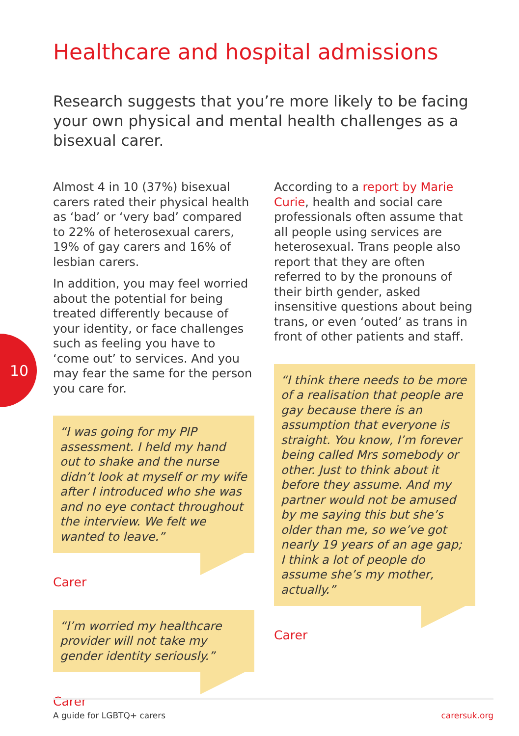10
Healthcare and hospital admissions
Research suggests that you’re more likely to be facing your own physical and mental health challenges as a bisexual carer.
Almost 4 in 10 (37%) bisexual carers rated their physical health as ‘bad’ or ‘very bad’ compared to 22% of heterosexual carers, 19% of gay carers and 16% of lesbian carers.
In addition, you may feel worried about the potential for being treated differently because of your identity, or face challenges such as feeling you have to ‘come out’ to services. And you may fear the same for the person you care for.
“I was going for my PIP assessment. I held my hand out to shake and the nurse didn’t look at myself or my wife after I introduced who she was and no eye contact throughout the interview. We felt we wanted to leave.”
Carer
“I’m worried my healthcare provider will not take my gender identity seriously.”
Carer
According to a report by Marie Curie, health and social care professionals often assume that all people using services are heterosexual. Trans people also report that they are often referred to by the pronouns of their birth gender, asked insensitive questions about being trans, or even ‘outed’ as trans in front of other patients and staff.
“I think there needs to be more of a realisation that people are gay because there is an assumption that everyone is straight. You know, I’m forever being called Mrs somebody or other. Just to think about it before they assume. And my partner would not be amused by me saying this but she’s older than me, so we’ve got nearly 19 years of an age gap; I think a lot of people do assume she’s my mother, actually.”
Carer
A guide for LGBTQ+ carers carersuk.org